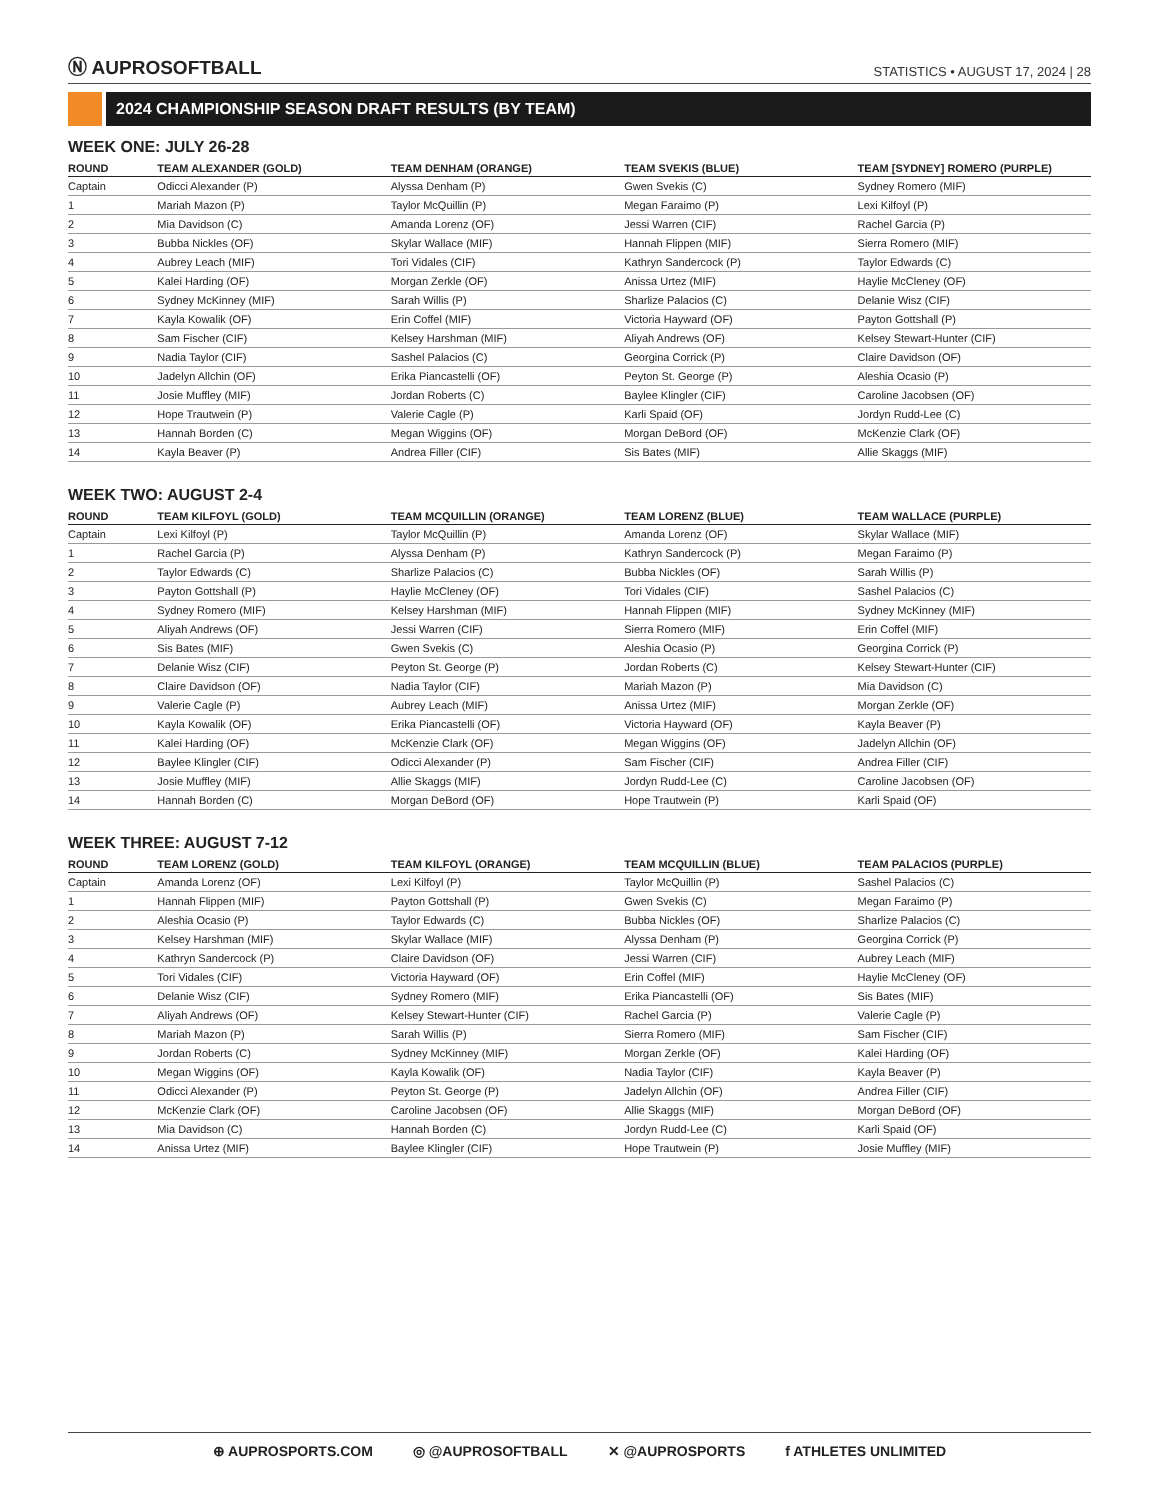Ⓝ AUPROSOFTBALL
STATISTICS • AUGUST 17, 2024 | 28
2024 CHAMPIONSHIP SEASON DRAFT RESULTS (BY TEAM)
WEEK ONE: JULY 26-28
| ROUND | TEAM ALEXANDER (GOLD) | TEAM DENHAM (ORANGE) | TEAM SVEKIS (BLUE) | TEAM [SYDNEY] ROMERO (PURPLE) |
| --- | --- | --- | --- | --- |
| Captain | Odicci Alexander (P) | Alyssa Denham (P) | Gwen Svekis (C) | Sydney Romero (MIF) |
| 1 | Mariah Mazon (P) | Taylor McQuillin (P) | Megan Faraimo (P) | Lexi Kilfoyl (P) |
| 2 | Mia Davidson (C) | Amanda Lorenz (OF) | Jessi Warren (CIF) | Rachel Garcia (P) |
| 3 | Bubba Nickles (OF) | Skylar Wallace (MIF) | Hannah Flippen (MIF) | Sierra Romero (MIF) |
| 4 | Aubrey Leach (MIF) | Tori Vidales (CIF) | Kathryn Sandercock (P) | Taylor Edwards (C) |
| 5 | Kalei Harding (OF) | Morgan Zerkle (OF) | Anissa Urtez (MIF) | Haylie McCleney (OF) |
| 6 | Sydney McKinney (MIF) | Sarah Willis (P) | Sharlize Palacios (C) | Delanie Wisz (CIF) |
| 7 | Kayla Kowalik (OF) | Erin Coffel (MIF) | Victoria Hayward (OF) | Payton Gottshall (P) |
| 8 | Sam Fischer (CIF) | Kelsey Harshman (MIF) | Aliyah Andrews (OF) | Kelsey Stewart-Hunter (CIF) |
| 9 | Nadia Taylor (CIF) | Sashel Palacios (C) | Georgina Corrick (P) | Claire Davidson (OF) |
| 10 | Jadelyn Allchin (OF) | Erika Piancastelli (OF) | Peyton St. George (P) | Aleshia Ocasio (P) |
| 11 | Josie Muffley (MIF) | Jordan Roberts (C) | Baylee Klingler (CIF) | Caroline Jacobsen (OF) |
| 12 | Hope Trautwein (P) | Valerie Cagle (P) | Karli Spaid (OF) | Jordyn Rudd-Lee (C) |
| 13 | Hannah Borden (C) | Megan Wiggins (OF) | Morgan DeBord (OF) | McKenzie Clark (OF) |
| 14 | Kayla Beaver (P) | Andrea Filler (CIF) | Sis Bates (MIF) | Allie Skaggs (MIF) |
WEEK TWO: AUGUST 2-4
| ROUND | TEAM KILFOYL (GOLD) | TEAM MCQUILLIN (ORANGE) | TEAM LORENZ (BLUE) | TEAM WALLACE (PURPLE) |
| --- | --- | --- | --- | --- |
| Captain | Lexi Kilfoyl (P) | Taylor McQuillin (P) | Amanda Lorenz (OF) | Skylar Wallace (MIF) |
| 1 | Rachel Garcia (P) | Alyssa Denham (P) | Kathryn Sandercock (P) | Megan Faraimo (P) |
| 2 | Taylor Edwards (C) | Sharlize Palacios (C) | Bubba Nickles (OF) | Sarah Willis (P) |
| 3 | Payton Gottshall (P) | Haylie McCleney (OF) | Tori Vidales (CIF) | Sashel Palacios (C) |
| 4 | Sydney Romero (MIF) | Kelsey Harshman (MIF) | Hannah Flippen (MIF) | Sydney McKinney (MIF) |
| 5 | Aliyah Andrews (OF) | Jessi Warren (CIF) | Sierra Romero (MIF) | Erin Coffel (MIF) |
| 6 | Sis Bates (MIF) | Gwen Svekis (C) | Aleshia Ocasio (P) | Georgina Corrick (P) |
| 7 | Delanie Wisz (CIF) | Peyton St. George (P) | Jordan Roberts (C) | Kelsey Stewart-Hunter (CIF) |
| 8 | Claire Davidson (OF) | Nadia Taylor (CIF) | Mariah Mazon (P) | Mia Davidson (C) |
| 9 | Valerie Cagle (P) | Aubrey Leach (MIF) | Anissa Urtez (MIF) | Morgan Zerkle (OF) |
| 10 | Kayla Kowalik (OF) | Erika Piancastelli (OF) | Victoria Hayward (OF) | Kayla Beaver (P) |
| 11 | Kalei Harding (OF) | McKenzie Clark (OF) | Megan Wiggins (OF) | Jadelyn Allchin (OF) |
| 12 | Baylee Klingler (CIF) | Odicci Alexander (P) | Sam Fischer (CIF) | Andrea Filler (CIF) |
| 13 | Josie Muffley (MIF) | Allie Skaggs (MIF) | Jordyn Rudd-Lee (C) | Caroline Jacobsen (OF) |
| 14 | Hannah Borden (C) | Morgan DeBord (OF) | Hope Trautwein (P) | Karli Spaid (OF) |
WEEK THREE: AUGUST 7-12
| ROUND | TEAM LORENZ (GOLD) | TEAM KILFOYL (ORANGE) | TEAM MCQUILLIN (BLUE) | TEAM PALACIOS (PURPLE) |
| --- | --- | --- | --- | --- |
| Captain | Amanda Lorenz (OF) | Lexi Kilfoyl (P) | Taylor McQuillin (P) | Sashel Palacios (C) |
| 1 | Hannah Flippen (MIF) | Payton Gottshall (P) | Gwen Svekis (C) | Megan Faraimo (P) |
| 2 | Aleshia Ocasio (P) | Taylor Edwards (C) | Bubba Nickles (OF) | Sharlize Palacios (C) |
| 3 | Kelsey Harshman (MIF) | Skylar Wallace (MIF) | Alyssa Denham (P) | Georgina Corrick (P) |
| 4 | Kathryn Sandercock (P) | Claire Davidson (OF) | Jessi Warren (CIF) | Aubrey Leach (MIF) |
| 5 | Tori Vidales (CIF) | Victoria Hayward (OF) | Erin Coffel (MIF) | Haylie McCleney (OF) |
| 6 | Delanie Wisz (CIF) | Sydney Romero (MIF) | Erika Piancastelli (OF) | Sis Bates (MIF) |
| 7 | Aliyah Andrews (OF) | Kelsey Stewart-Hunter (CIF) | Rachel Garcia (P) | Valerie Cagle (P) |
| 8 | Mariah Mazon (P) | Sarah Willis (P) | Sierra Romero (MIF) | Sam Fischer (CIF) |
| 9 | Jordan Roberts (C) | Sydney McKinney (MIF) | Morgan Zerkle (OF) | Kalei Harding (OF) |
| 10 | Megan Wiggins (OF) | Kayla Kowalik (OF) | Nadia Taylor (CIF) | Kayla Beaver (P) |
| 11 | Odicci Alexander (P) | Peyton St. George (P) | Jadelyn Allchin (OF) | Andrea Filler (CIF) |
| 12 | McKenzie Clark (OF) | Caroline Jacobsen (OF) | Allie Skaggs (MIF) | Morgan DeBord (OF) |
| 13 | Mia Davidson (C) | Hannah Borden (C) | Jordyn Rudd-Lee (C) | Karli Spaid (OF) |
| 14 | Anissa Urtez (MIF) | Baylee Klingler (CIF) | Hope Trautwein (P) | Josie Muffley (MIF) |
⊕ AUPROSPORTS.COM ◎ @AUPROSOFTBALL ✕ @AUPROSPORTS f ATHLETES UNLIMITED